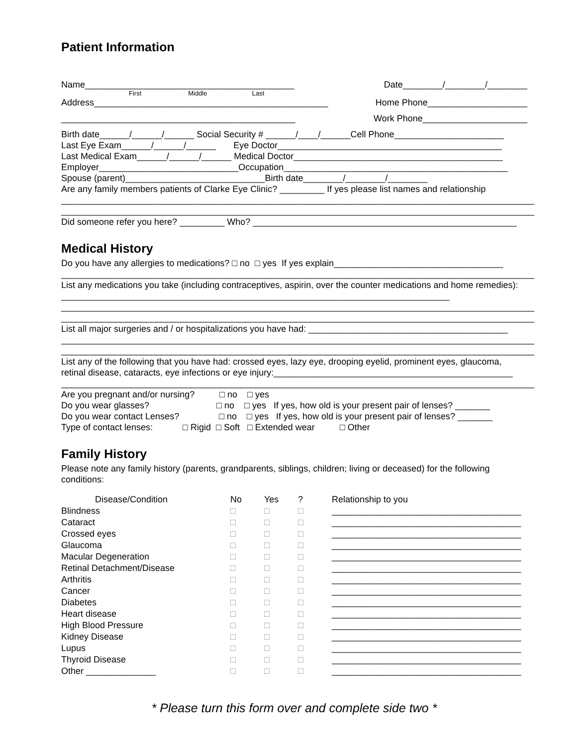Patient Information
Name__________________________________________ Date________/________/________
First Middle Last
Address_______________________________________________ Home Phone____________________
_______________________________________________ Work Phone_____________________
Birth date______/______/______ Social Security # ______/____/______Cell Phone______________________
Last Eye Exam______/______/______ Eye Doctor_____________________________________________
Last Medical Exam______/______/______ Medical Doctor__________________________________________
Employer____________________________Occupation_____________________________________________
Spouse (parent)____________________________Birth date________/________/________
Are any family members patients of Clarke Eye Clinic? _________ If yes please list names and relationship
_______________________________________________________________________________________________
_______________________________________________________________________________________________
Did someone refer you here? _________ Who? _____________________________________________________
Medical History
Do you have any allergies to medications? □ no □ yes If yes explain__________________________________
_______________________________________________________________________________________________
List any medications you take (including contraceptives, aspirin, over the counter medications and home remedies): ______________________________________________________________________________
_______________________________________________________________________________________________
_______________________________________________________________________________________________
List all major surgeries and / or hospitalizations you have had: ________________________________________
_______________________________________________________________________________________________
_______________________________________________________________________________________________
List any of the following that you have had: crossed eyes, lazy eye, drooping eyelid, prominent eyes, glaucoma, retinal disease, cataracts, eye infections or eye injury:________________________________________________
_______________________________________________________________________________________________
Are you pregnant and/or nursing? □ no □ yes
Do you wear glasses? □ no □ yes If yes, how old is your present pair of lenses? _______
Do you wear contact Lenses? □ no □ yes If yes, how old is your present pair of lenses? _______
Type of contact lenses: □ Rigid □ Soft □ Extended wear □ Other
Family History
Please note any family history (parents, grandparents, siblings, children; living or deceased) for the following conditions:
| Disease/Condition | No | Yes | ? | Relationship to you |
| --- | --- | --- | --- | --- |
| Blindness | □ | □ | □ | ______________________________________ |
| Cataract | □ | □ | □ | ______________________________________ |
| Crossed eyes | □ | □ | □ | ______________________________________ |
| Glaucoma | □ | □ | □ | ______________________________________ |
| Macular Degeneration | □ | □ | □ | ______________________________________ |
| Retinal Detachment/Disease | □ | □ | □ | ______________________________________ |
| Arthritis | □ | □ | □ | ______________________________________ |
| Cancer | □ | □ | □ | ______________________________________ |
| Diabetes | □ | □ | □ | ______________________________________ |
| Heart disease | □ | □ | □ | ______________________________________ |
| High Blood Pressure | □ | □ | □ | ______________________________________ |
| Kidney Disease | □ | □ | □ | ______________________________________ |
| Lupus | □ | □ | □ | ______________________________________ |
| Thyroid Disease | □ | □ | □ | ______________________________________ |
| Other ______________ | □ | □ | □ | ______________________________________ |
* Please turn this form over and complete side two *